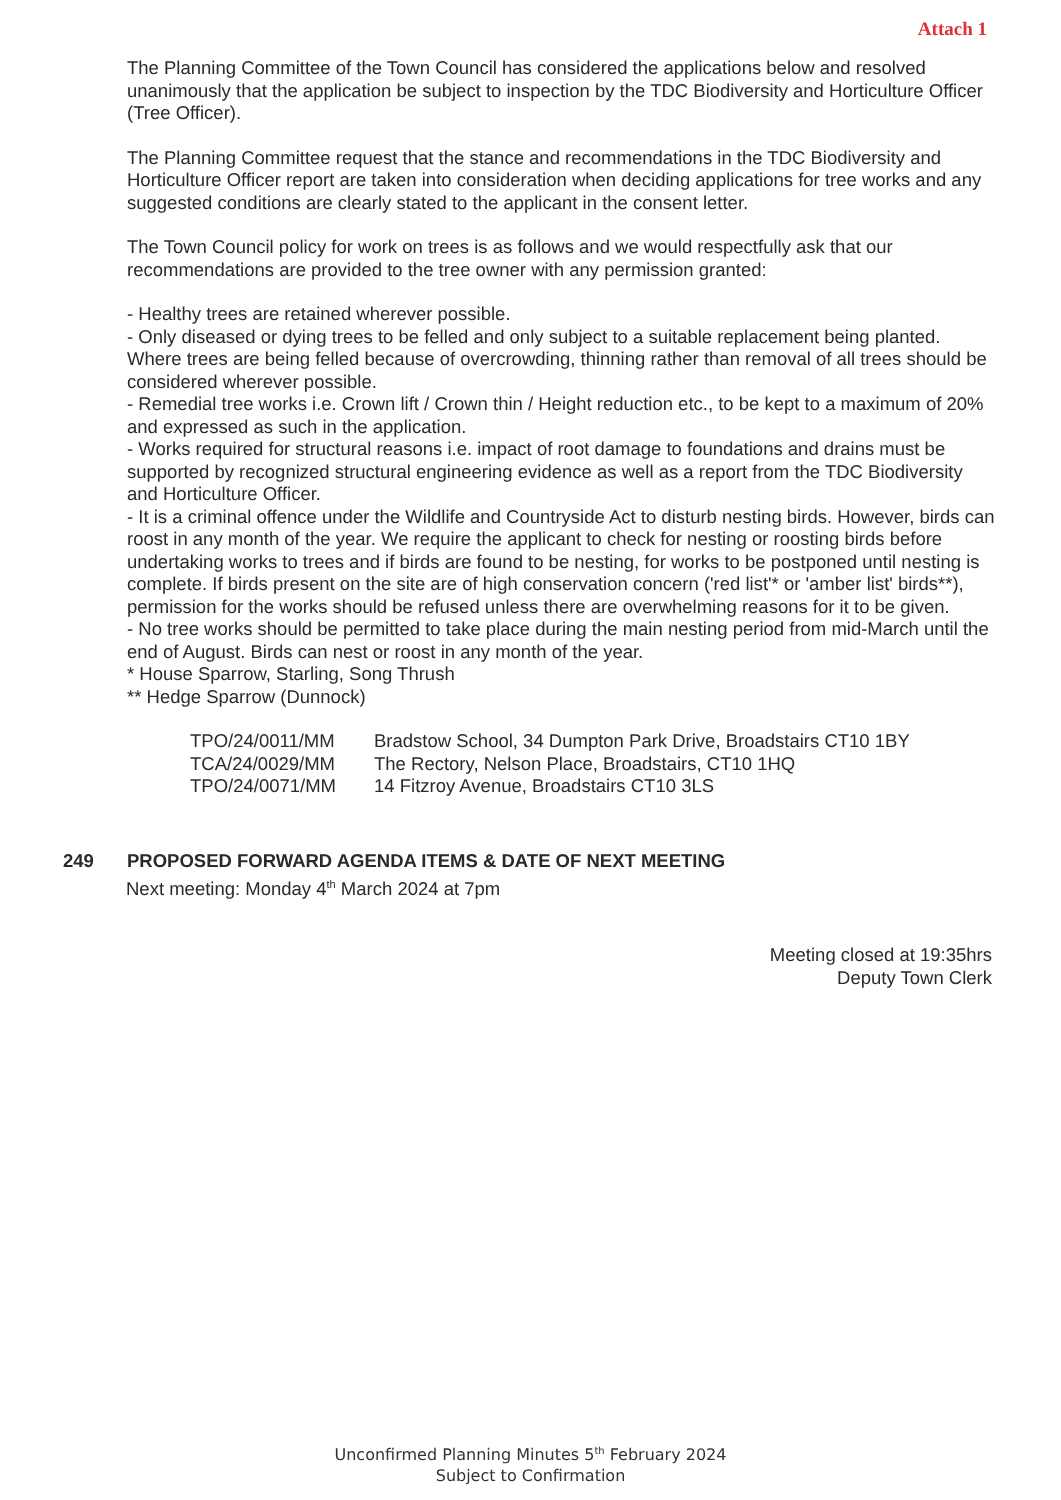Attach 1
The Planning Committee of the Town Council has considered the applications below and resolved unanimously that the application be subject to inspection by the TDC Biodiversity and Horticulture Officer (Tree Officer).
The Planning Committee request that the stance and recommendations in the TDC Biodiversity and Horticulture Officer report are taken into consideration when deciding applications for tree works and any suggested conditions are clearly stated to the applicant in the consent letter.
The Town Council policy for work on trees is as follows and we would respectfully ask that our recommendations are provided to the tree owner with any permission granted:
- Healthy trees are retained wherever possible.
- Only diseased or dying trees to be felled and only subject to a suitable replacement being planted. Where trees are being felled because of overcrowding, thinning rather than removal of all trees should be considered wherever possible.
- Remedial tree works i.e. Crown lift / Crown thin / Height reduction etc., to be kept to a maximum of 20% and expressed as such in the application.
- Works required for structural reasons i.e. impact of root damage to foundations and drains must be supported by recognized structural engineering evidence as well as a report from the TDC Biodiversity and Horticulture Officer.
- It is a criminal offence under the Wildlife and Countryside Act to disturb nesting birds. However, birds can roost in any month of the year. We require the applicant to check for nesting or roosting birds before undertaking works to trees and if birds are found to be nesting, for works to be postponed until nesting is complete. If birds present on the site are of high conservation concern ('red list'* or 'amber list' birds**), permission for the works should be refused unless there are overwhelming reasons for it to be given.
- No tree works should be permitted to take place during the main nesting period from mid-March until the end of August. Birds can nest or roost in any month of the year.
* House Sparrow, Starling, Song Thrush
** Hedge Sparrow (Dunnock)
| TPO/24/0011/MM | Bradstow School, 34 Dumpton Park Drive, Broadstairs CT10 1BY |
| TCA/24/0029/MM | The Rectory, Nelson Place, Broadstairs, CT10 1HQ |
| TPO/24/0071/MM | 14 Fitzroy Avenue, Broadstairs CT10 3LS |
249 PROPOSED FORWARD AGENDA ITEMS & DATE OF NEXT MEETING
Next meeting: Monday 4<sup>th</sup> March 2024 at 7pm
Meeting closed at 19:35hrs
Deputy Town Clerk
Unconfirmed Planning Minutes 5<sup>th</sup> February 2024
Subject to Confirmation